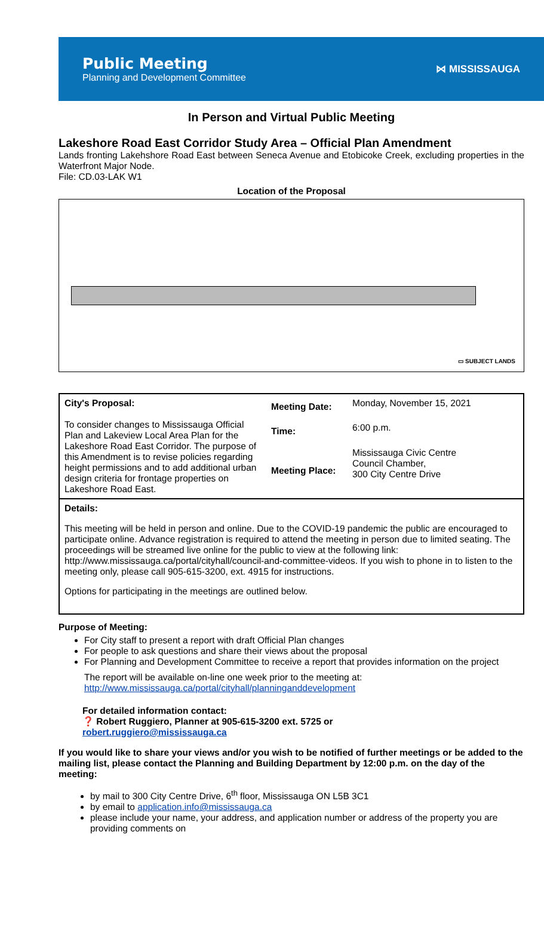Public Meeting
Planning and Development Committee
⋈ MISSISSAUGA
In Person and Virtual Public Meeting
Lakeshore Road East Corridor Study Area – Official Plan Amendment
Lands fronting Lakehshore Road East between Seneca Avenue and Etobicoke Creek, excluding properties in the Waterfront Major Node.
File: CD.03-LAK W1
Location of the Proposal
▭ SUBJECT LANDS
| City's Proposal: To consider changes to Mississauga Official Plan and Lakeview Local Area Plan for the Lakeshore Road East Corridor. The purpose of this Amendment is to revise policies regarding height permissions and to add additional urban design criteria for frontage properties on Lakeshore Road East. | Meeting Date: | Monday, November 15, 2021 |
| | Time: | 6:00 p.m. |
| | Meeting Place: | Mississauga Civic Centre Council Chamber, 300 City Centre Drive |
Details:
This meeting will be held in person and online. Due to the COVID-19 pandemic the public are encouraged to participate online. Advance registration is required to attend the meeting in person due to limited seating. The proceedings will be streamed live online for the public to view at the following link: http://www.mississauga.ca/portal/cityhall/council-and-committee-videos. If you wish to phone in to listen to the meeting only, please call 905-615-3200, ext. 4915 for instructions.
Options for participating in the meetings are outlined below.
Purpose of Meeting:
For City staff to present a report with draft Official Plan changes
For people to ask questions and share their views about the proposal
For Planning and Development Committee to receive a report that provides information on the project
The report will be available on-line one week prior to the meeting at:
http://www.mississauga.ca/portal/cityhall/planninganddevelopment
For detailed information contact:
❓ Robert Ruggiero, Planner at 905-615-3200 ext. 5725 or
robert.ruggiero@mississauga.ca
If you would like to share your views and/or you wish to be notified of further meetings or be added to the mailing list, please contact the Planning and Building Department by 12:00 p.m. on the day of the meeting:
by mail to 300 City Centre Drive, 6<sup>th</sup> floor, Mississauga ON L5B 3C1
by email to application.info@mississauga.ca
please include your name, your address, and application number or address of the property you are providing comments on